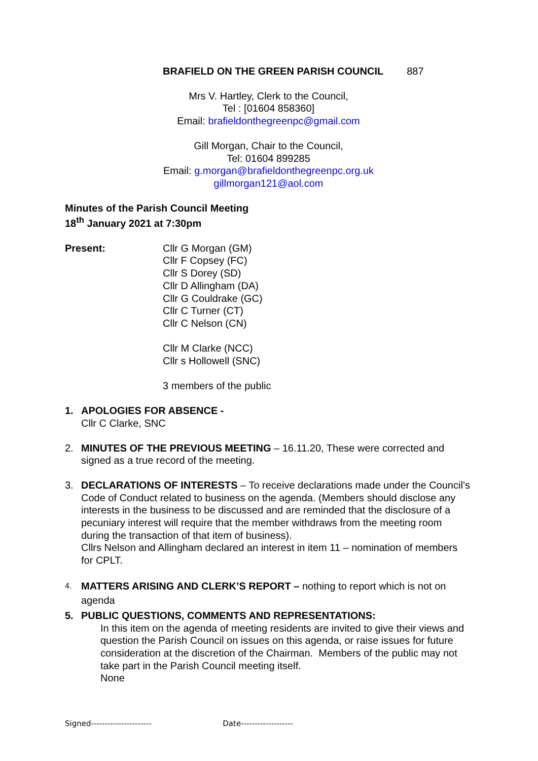BRAFIELD ON THE GREEN PARISH COUNCIL 887
Mrs V. Hartley, Clerk to the Council,
Tel : [01604 858360]
Email: brafieldonthegreenpc@gmail.com
Gill Morgan, Chair to the Council,
Tel: 01604 899285
Email: g.morgan@brafieldonthegreenpc.org.uk
gillmorgan121@aol.com
Minutes of the Parish Council Meeting
18<sup>th</sup> January 2021 at 7:30pm
Present: Cllr G Morgan (GM)
Cllr F Copsey (FC)
Cllr S Dorey (SD)
Cllr D Allingham (DA)
Cllr G Couldrake (GC)
Cllr C Turner (CT)
Cllr C Nelson (CN)
Cllr M Clarke (NCC)
Cllr s Hollowell (SNC)
3 members of the public
1. APOLOGIES FOR ABSENCE -
Cllr C Clarke, SNC
2. MINUTES OF THE PREVIOUS MEETING – 16.11.20, These were corrected and signed as a true record of the meeting.
3. DECLARATIONS OF INTERESTS – To receive declarations made under the Council’s Code of Conduct related to business on the agenda. (Members should disclose any interests in the business to be discussed and are reminded that the disclosure of a pecuniary interest will require that the member withdraws from the meeting room during the transaction of that item of business).
Cllrs Nelson and Allingham declared an interest in item 11 – nomination of members for CPLT.
4.
MATTERS ARISING AND CLERK’S REPORT – nothing to report which is not on agenda
5. PUBLIC QUESTIONS, COMMENTS AND REPRESENTATIONS:
In this item on the agenda of meeting residents are invited to give their views and question the Parish Council on issues on this agenda, or raise issues for future consideration at the discretion of the Chairman. Members of the public may not take part in the Parish Council meeting itself.
None
Signed---------------------- Date-------------------